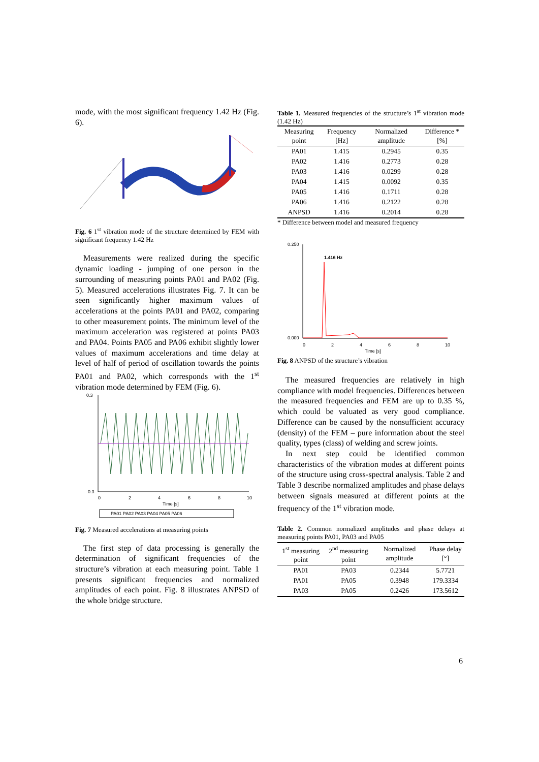mode, with the most significant frequency 1.42 Hz (Fig. 6).
Fig. 6 1<sup>st</sup> vibration mode of the structure determined by FEM with significant frequency 1.42 Hz
Measurements were realized during the specific dynamic loading - jumping of one person in the surrounding of measuring points PA01 and PA02 (Fig. 5). Measured accelerations illustrates Fig. 7. It can be seen significantly higher maximum values of accelerations at the points PA01 and PA02, comparing to other measurement points. The minimum level of the maximum acceleration was registered at points PA03 and PA04. Points PA05 and PA06 exhibit slightly lower values of maximum accelerations and time delay at level of half of period of oscillation towards the points PA01 and PA02, which corresponds with the 1<sup>st</sup> vibration mode determined by FEM (Fig. 6).
0.3
-0.3
0
2
4
6
8
10
Time [s]
PA01 PA02 PA03 PA04 PA05 PA06
Fig. 7 Measured accelerations at measuring points
The first step of data processing is generally the determination of significant frequencies of the structure’s vibration at each measuring point. Table 1 presents significant frequencies and normalized amplitudes of each point. Fig. 8 illustrates ANPSD of the whole bridge structure.
Table 1. Measured frequencies of the structure’s 1<sup>st</sup> vibration mode (1.42 Hz)
| Measuring point | Frequency [Hz] | Normalized amplitude | Difference * [%] |
| --- | --- | --- | --- |
| PA01 | 1.415 | 0.2945 | 0.35 |
| PA02 | 1.416 | 0.2773 | 0.28 |
| PA03 | 1.416 | 0.0299 | 0.28 |
| PA04 | 1.415 | 0.0092 | 0.35 |
| PA05 | 1.416 | 0.1711 | 0.28 |
| PA06 | 1.416 | 0.2122 | 0.28 |
| ANPSD | 1.416 | 0.2014 | 0.28 |
* Difference between model and measured frequency
1.416 Hz
0.250
0.000
0
2
4
6
8
10
Time [s]
Fig. 8 ANPSD of the structure’s vibration
The measured frequencies are relatively in high compliance with model frequencies. Differences between the measured frequencies and FEM are up to 0.35 %, which could be valuated as very good compliance. Difference can be caused by the nonsufficient accuracy (density) of the FEM – pure information about the steel quality, types (class) of welding and screw joints.
In next step could be identified common characteristics of the vibration modes at different points of the structure using cross-spectral analysis. Table 2 and Table 3 describe normalized amplitudes and phase delays between signals measured at different points at the frequency of the 1<sup>st</sup> vibration mode.
Table 2. Common normalized amplitudes and phase delays at measuring points PA01, PA03 and PA05
| 1<sup>st</sup> measuring point | 2<sup>nd</sup> measuring point | Normalized amplitude | Phase delay [°] |
| --- | --- | --- | --- |
| PA01 | PA03 | 0.2344 | 5.7721 |
| PA01 | PA05 | 0.3948 | 179.3334 |
| PA03 | PA05 | 0.2426 | 173.5612 |
6